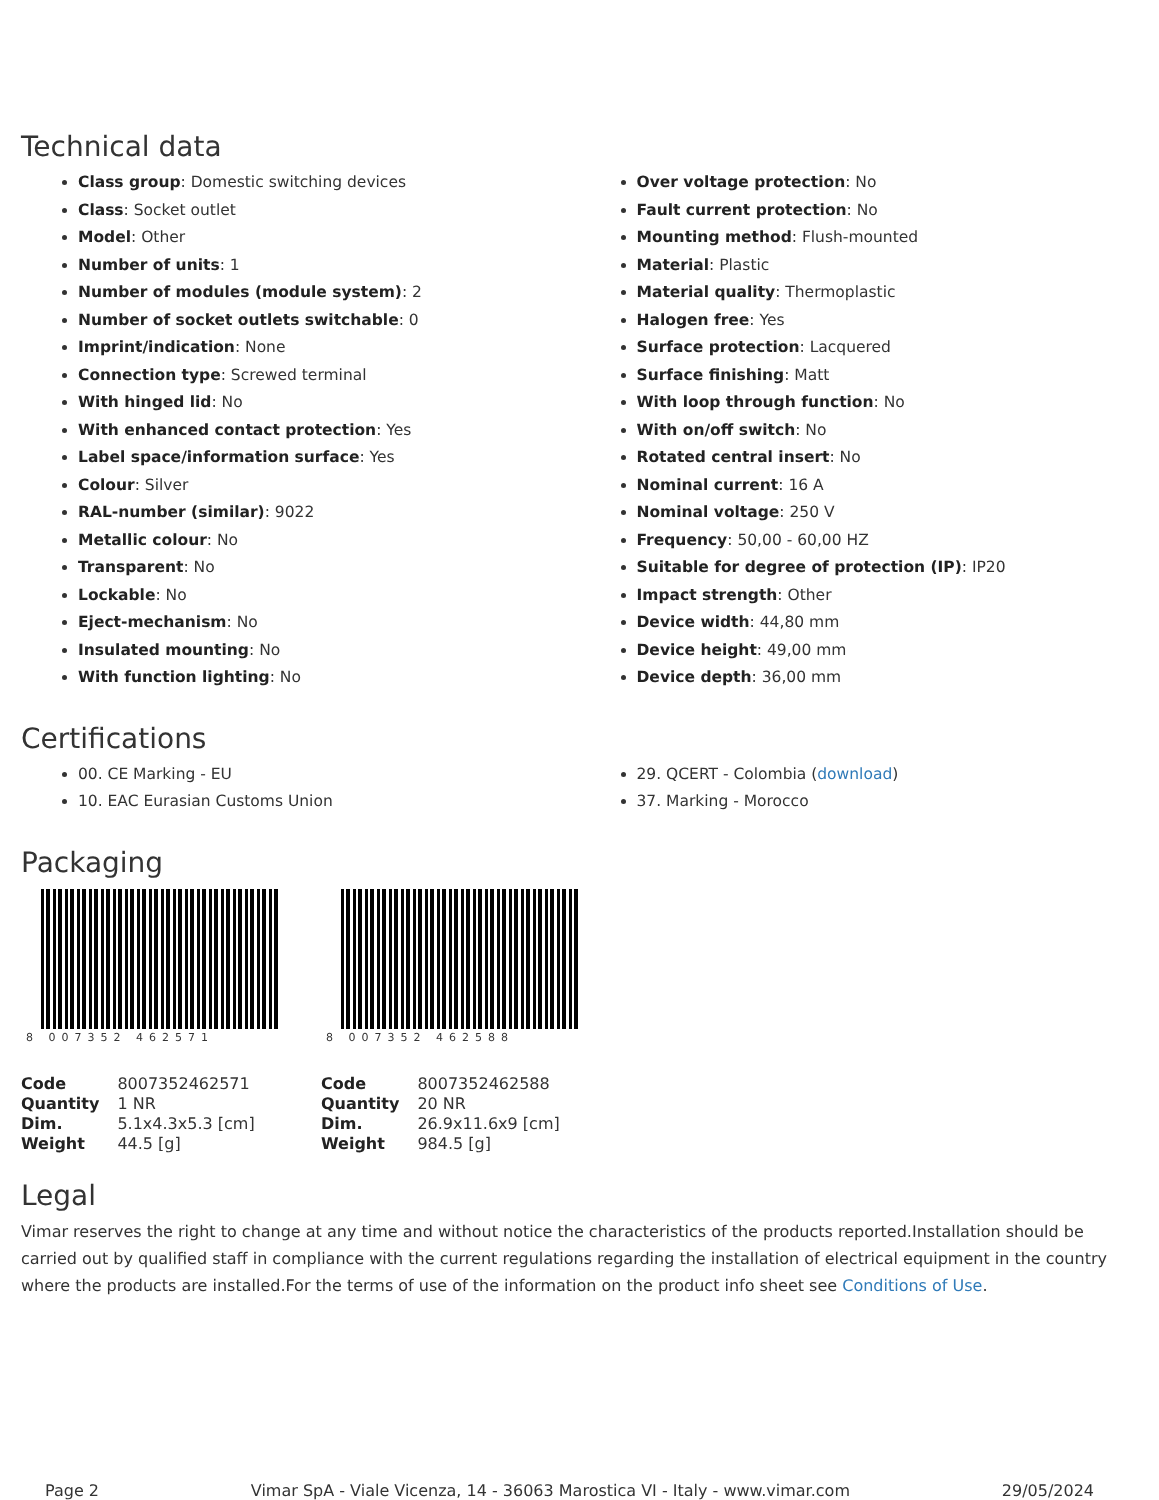Technical data
Class group: Domestic switching devices
Class: Socket outlet
Model: Other
Number of units: 1
Number of modules (module system): 2
Number of socket outlets switchable: 0
Imprint/indication: None
Connection type: Screwed terminal
With hinged lid: No
With enhanced contact protection: Yes
Label space/information surface: Yes
Colour: Silver
RAL-number (similar): 9022
Metallic colour: No
Transparent: No
Lockable: No
Eject-mechanism: No
Insulated mounting: No
With function lighting: No
Over voltage protection: No
Fault current protection: No
Mounting method: Flush-mounted
Material: Plastic
Material quality: Thermoplastic
Halogen free: Yes
Surface protection: Lacquered
Surface finishing: Matt
With loop through function: No
With on/off switch: No
Rotated central insert: No
Nominal current: 16 A
Nominal voltage: 250 V
Frequency: 50,00 - 60,00 HZ
Suitable for degree of protection (IP): IP20
Impact strength: Other
Device width: 44,80 mm
Device height: 49,00 mm
Device depth: 36,00 mm
Certifications
00. CE Marking - EU
10. EAC Eurasian Customs Union
29. QCERT - Colombia (download)
37. Marking - Morocco
Packaging
8 007352 462571
| Code | 8007352462571 |
| Quantity | 1 NR |
| Dim. | 5.1x4.3x5.3 [cm] |
| Weight | 44.5 [g] |
8 007352 462588
| Code | 8007352462588 |
| Quantity | 20 NR |
| Dim. | 26.9x11.6x9 [cm] |
| Weight | 984.5 [g] |
Legal
Vimar reserves the right to change at any time and without notice the characteristics of the products reported.Installation should be carried out by qualified staff in compliance with the current regulations regarding the installation of electrical equipment in the country where the products are installed.For the terms of use of the information on the product info sheet see Conditions of Use.
Page 2 Vimar SpA - Viale Vicenza, 14 - 36063 Marostica VI - Italy - www.vimar.com 29/05/2024